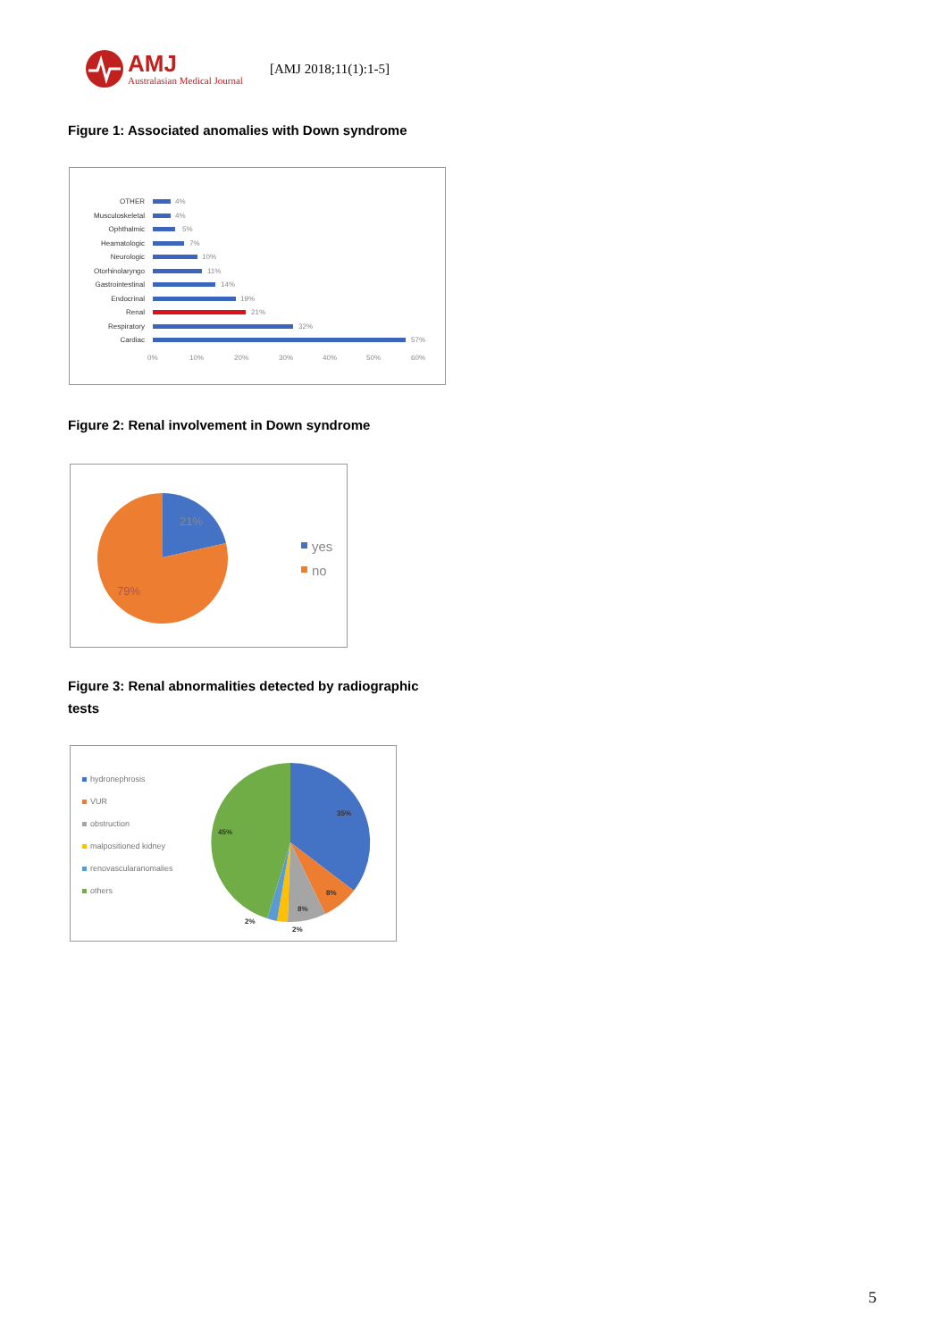AMJ
Australasian Medical Journal
[AMJ 2018;11(1):1-5]
Figure 1: Associated anomalies with Down syndrome
OTHER
Musculoskeletal
Ophthalmic
Heamatologic
Neurologic
Otorhinolaryngo
Gastrointestinal
Endocrinal
Renal
Respiratory
Cardiac
4%
4%
5%
7%
10%
11%
14%
19%
21%
32%
57%
0%
10%
20%
30%
40%
50%
60%
Figure 2: Renal involvement in Down syndrome
21%
79%
yes
no
Figure 3: Renal abnormalities detected by radiographic tests
hydronephrosis
VUR
obstruction
malpositioned kidney
renovascularanomalies
others
35%
8%
8%
45%
2%
2%
5